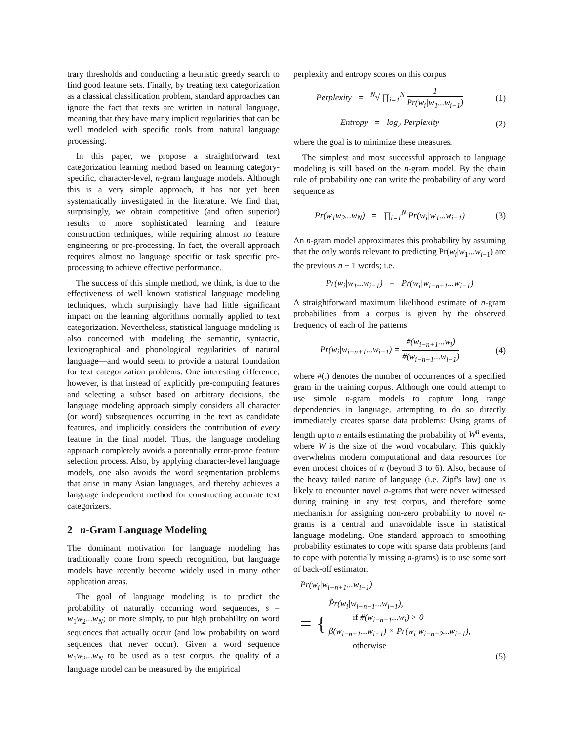trary thresholds and conducting a heuristic greedy search to find good feature sets. Finally, by treating text categorization as a classical classification problem, standard approaches can ignore the fact that texts are written in natural language, meaning that they have many implicit regularities that can be well modeled with specific tools from natural language processing.
In this paper, we propose a straightforward text categorization learning method based on learning category-specific, character-level, n-gram language models. Although this is a very simple approach, it has not yet been systematically investigated in the literature. We find that, surprisingly, we obtain competitive (and often superior) results to more sophisticated learning and feature construction techniques, while requiring almost no feature engineering or pre-processing. In fact, the overall approach requires almost no language specific or task specific pre-processing to achieve effective performance.
The success of this simple method, we think, is due to the effectiveness of well known statistical language modeling techniques, which surprisingly have had little significant impact on the learning algorithms normally applied to text categorization. Nevertheless, statistical language modeling is also concerned with modeling the semantic, syntactic, lexicographical and phonological regularities of natural language—and would seem to provide a natural foundation for text categorization problems. One interesting difference, however, is that instead of explicitly pre-computing features and selecting a subset based on arbitrary decisions, the language modeling approach simply considers all character (or word) subsequences occurring in the text as candidate features, and implicitly considers the contribution of every feature in the final model. Thus, the language modeling approach completely avoids a potentially error-prone feature selection process. Also, by applying character-level language models, one also avoids the word segmentation problems that arise in many Asian languages, and thereby achieves a language independent method for constructing accurate text categorizers.
2 n-Gram Language Modeling
The dominant motivation for language modeling has traditionally come from speech recognition, but language models have recently become widely used in many other application areas.
The goal of language modeling is to predict the probability of naturally occurring word sequences, s = w<sub>1</sub>w<sub>2</sub>...w<sub>N</sub>; or more simply, to put high probability on word sequences that actually occur (and low probability on word sequences that never occur). Given a word sequence w<sub>1</sub>w<sub>2</sub>...w<sub>N</sub> to be used as a test corpus, the quality of a language model can be measured by the empirical
perplexity and entropy scores on this corpus
Perplexity = <sup>N</sup>√ ∏<sub>i=1</sub><sup>N</sup> 1 Pr(w<sub>i</sub>|w<sub>1</sub>...w<sub>i−1</sub>)
(1)
Entropy = log<sub>2</sub> Perplexity (2)
where the goal is to minimize these measures.
The simplest and most successful approach to language modeling is still based on the n-gram model. By the chain rule of probability one can write the probability of any word sequence as
Pr(w<sub>1</sub>w<sub>2</sub>...w<sub>N</sub>) = ∏<sub>i=1</sub><sup>N</sup> Pr(w<sub>i</sub>|w<sub>1</sub>...w<sub>i−1</sub>)
(3)
An n-gram model approximates this probability by assuming that the only words relevant to predicting Pr(w<sub>i</sub>|w<sub>1</sub>...w<sub>i−1</sub>) are the previous n − 1 words; i.e.
Pr(w<sub>i</sub>|w<sub>1</sub>...w<sub>i−1</sub>) = Pr(w<sub>i</sub>|w<sub>i−n+1</sub>...w<sub>i−1</sub>)
A straightforward maximum likelihood estimate of n-gram probabilities from a corpus is given by the observed frequency of each of the patterns
Pr(w<sub>i</sub>|w<sub>i−n+1</sub>...w<sub>i−1</sub>) = #(w<sub>i−n+1</sub>...w<sub>i</sub>) #(w<sub>i−n+1</sub>...w<sub>i−1</sub>)
(4)
where #(.) denotes the number of occurrences of a specified gram in the training corpus. Although one could attempt to use simple n-gram models to capture long range dependencies in language, attempting to do so directly immediately creates sparse data problems: Using grams of length up to n entails estimating the probability of W<sup>n</sup> events, where W is the size of the word vocabulary. This quickly overwhelms modern computational and data resources for even modest choices of n (beyond 3 to 6). Also, because of the heavy tailed nature of language (i.e. Zipf's law) one is likely to encounter novel n-grams that were never witnessed during training in any test corpus, and therefore some mechanism for assigning non-zero probability to novel n-grams is a central and unavoidable issue in statistical language modeling. One standard approach to smoothing probability estimates to cope with sparse data problems (and to cope with potentially missing n-grams) is to use some sort of back-off estimator.
Pr(w<sub>i</sub>|w<sub>i−n+1</sub>...w<sub>i−1</sub>)
= {
P̂r(w<sub>i</sub>|w<sub>i−n+1</sub>...w<sub>i−1</sub>),
if #(w<sub>i−n+1</sub>...w<sub>i</sub>) > 0
β(w<sub>i−n+1</sub>...w<sub>i−1</sub>) × Pr(w<sub>i</sub>|w<sub>i−n+2</sub>...w<sub>i−1</sub>),
otherwise
(5)